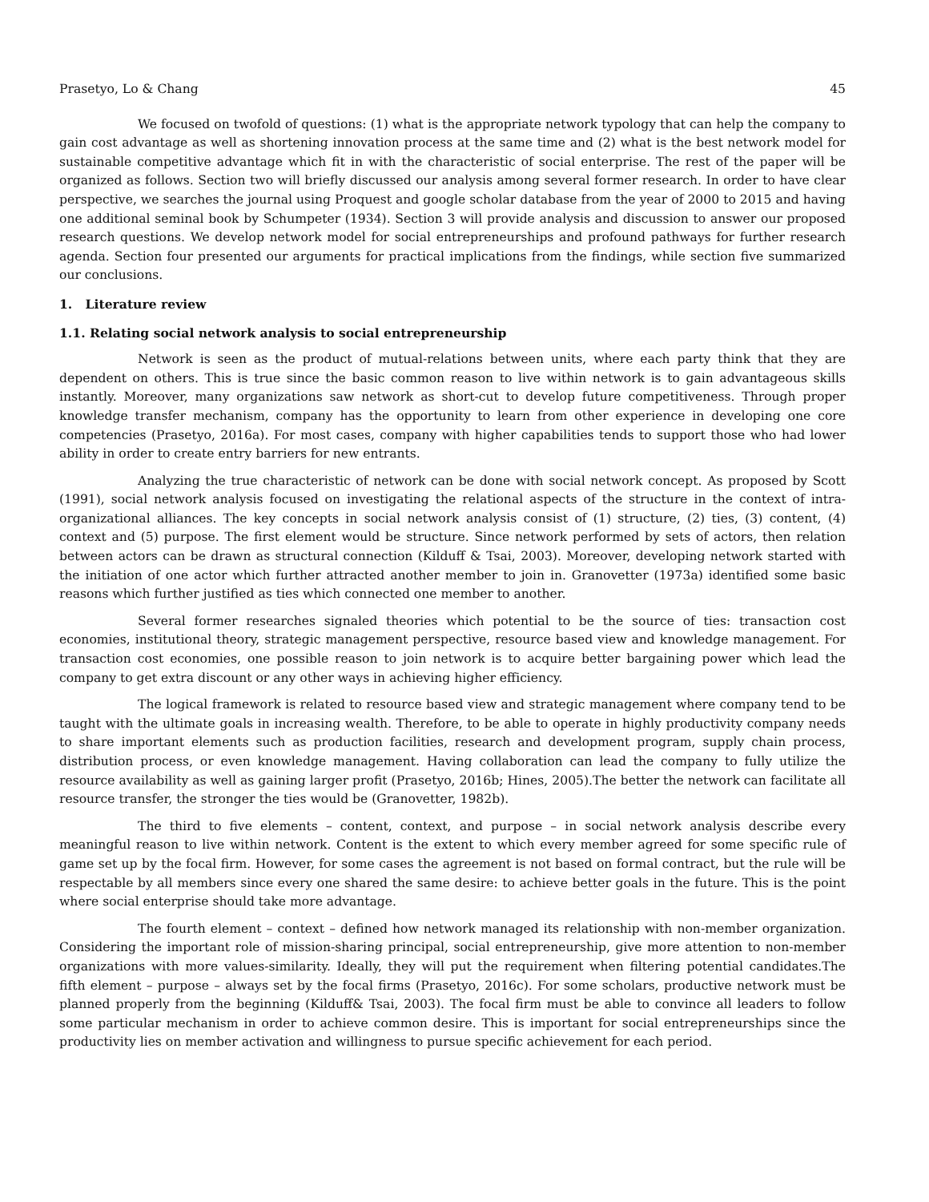Prasetyo, Lo & Chang 45
We focused on twofold of questions: (1) what is the appropriate network typology that can help the company to gain cost advantage as well as shortening innovation process at the same time and (2) what is the best network model for sustainable competitive advantage which fit in with the characteristic of social enterprise. The rest of the paper will be organized as follows. Section two will briefly discussed our analysis among several former research. In order to have clear perspective, we searches the journal using Proquest and google scholar database from the year of 2000 to 2015 and having one additional seminal book by Schumpeter (1934). Section 3 will provide analysis and discussion to answer our proposed research questions. We develop network model for social entrepreneurships and profound pathways for further research agenda. Section four presented our arguments for practical implications from the findings, while section five summarized our conclusions.
1. Literature review
1.1. Relating social network analysis to social entrepreneurship
Network is seen as the product of mutual-relations between units, where each party think that they are dependent on others. This is true since the basic common reason to live within network is to gain advantageous skills instantly. Moreover, many organizations saw network as short-cut to develop future competitiveness. Through proper knowledge transfer mechanism, company has the opportunity to learn from other experience in developing one core competencies (Prasetyo, 2016a). For most cases, company with higher capabilities tends to support those who had lower ability in order to create entry barriers for new entrants.
Analyzing the true characteristic of network can be done with social network concept. As proposed by Scott (1991), social network analysis focused on investigating the relational aspects of the structure in the context of intra-organizational alliances. The key concepts in social network analysis consist of (1) structure, (2) ties, (3) content, (4) context and (5) purpose. The first element would be structure. Since network performed by sets of actors, then relation between actors can be drawn as structural connection (Kilduff & Tsai, 2003). Moreover, developing network started with the initiation of one actor which further attracted another member to join in. Granovetter (1973a) identified some basic reasons which further justified as ties which connected one member to another.
Several former researches signaled theories which potential to be the source of ties: transaction cost economies, institutional theory, strategic management perspective, resource based view and knowledge management. For transaction cost economies, one possible reason to join network is to acquire better bargaining power which lead the company to get extra discount or any other ways in achieving higher efficiency.
The logical framework is related to resource based view and strategic management where company tend to be taught with the ultimate goals in increasing wealth. Therefore, to be able to operate in highly productivity company needs to share important elements such as production facilities, research and development program, supply chain process, distribution process, or even knowledge management. Having collaboration can lead the company to fully utilize the resource availability as well as gaining larger profit (Prasetyo, 2016b; Hines, 2005).The better the network can facilitate all resource transfer, the stronger the ties would be (Granovetter, 1982b).
The third to five elements – content, context, and purpose – in social network analysis describe every meaningful reason to live within network. Content is the extent to which every member agreed for some specific rule of game set up by the focal firm. However, for some cases the agreement is not based on formal contract, but the rule will be respectable by all members since every one shared the same desire: to achieve better goals in the future. This is the point where social enterprise should take more advantage.
The fourth element – context – defined how network managed its relationship with non-member organization. Considering the important role of mission-sharing principal, social entrepreneurship, give more attention to non-member organizations with more values-similarity. Ideally, they will put the requirement when filtering potential candidates.The fifth element – purpose – always set by the focal firms (Prasetyo, 2016c). For some scholars, productive network must be planned properly from the beginning (Kilduff& Tsai, 2003). The focal firm must be able to convince all leaders to follow some particular mechanism in order to achieve common desire. This is important for social entrepreneurships since the productivity lies on member activation and willingness to pursue specific achievement for each period.